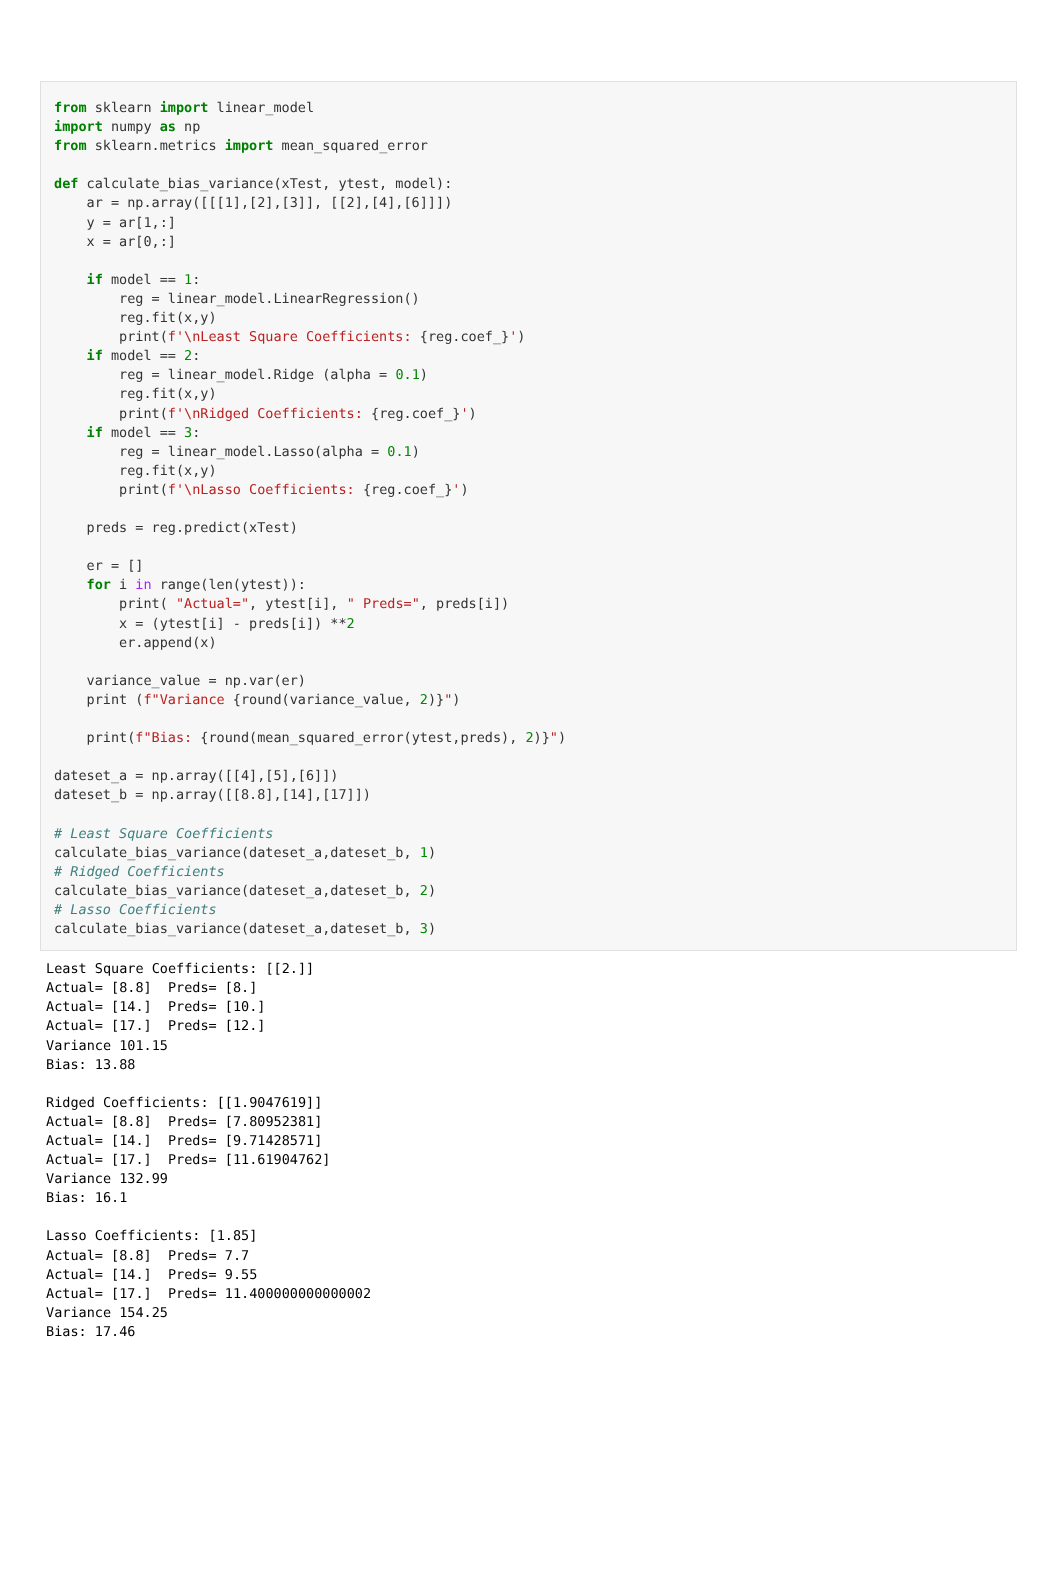from sklearn import linear_model
import numpy as np
from sklearn.metrics import mean_squared_error

def calculate_bias_variance(xTest, ytest, model):
    ar = np.array([[[1],[2],[3]], [[2],[4],[6]]])
    y = ar[1,:]
    x = ar[0,:]

    if model == 1:
        reg = linear_model.LinearRegression()
        reg.fit(x,y)
        print(f'\nLeast Square Coefficients: {reg.coef_}')
    if model == 2:
        reg = linear_model.Ridge (alpha = 0.1)
        reg.fit(x,y)
        print(f'\nRidged Coefficients: {reg.coef_}')
    if model == 3:
        reg = linear_model.Lasso(alpha = 0.1)
        reg.fit(x,y)
        print(f'\nLasso Coefficients: {reg.coef_}')

    preds = reg.predict(xTest)

    er = []
    for i in range(len(ytest)):
        print( "Actual=", ytest[i], " Preds=", preds[i])
        x = (ytest[i] - preds[i]) **2
        er.append(x)

    variance_value = np.var(er)
    print (f"Variance {round(variance_value, 2)}")

    print(f"Bias: {round(mean_squared_error(ytest,preds), 2)}")

dateset_a = np.array([[4],[5],[6]])
dateset_b = np.array([[8.8],[14],[17]])

# Least Square Coefficients
calculate_bias_variance(dateset_a,dateset_b, 1)
# Ridged Coefficients
calculate_bias_variance(dateset_a,dateset_b, 2)
# Lasso Coefficients
calculate_bias_variance(dateset_a,dateset_b, 3)
Least Square Coefficients: [[2.]]
Actual= [8.8]  Preds= [8.]
Actual= [14.]  Preds= [10.]
Actual= [17.]  Preds= [12.]
Variance 101.15
Bias: 13.88

Ridged Coefficients: [[1.9047619]]
Actual= [8.8]  Preds= [7.80952381]
Actual= [14.]  Preds= [9.71428571]
Actual= [17.]  Preds= [11.61904762]
Variance 132.99
Bias: 16.1

Lasso Coefficients: [1.85]
Actual= [8.8]  Preds= 7.7
Actual= [14.]  Preds= 9.55
Actual= [17.]  Preds= 11.400000000000002
Variance 154.25
Bias: 17.46